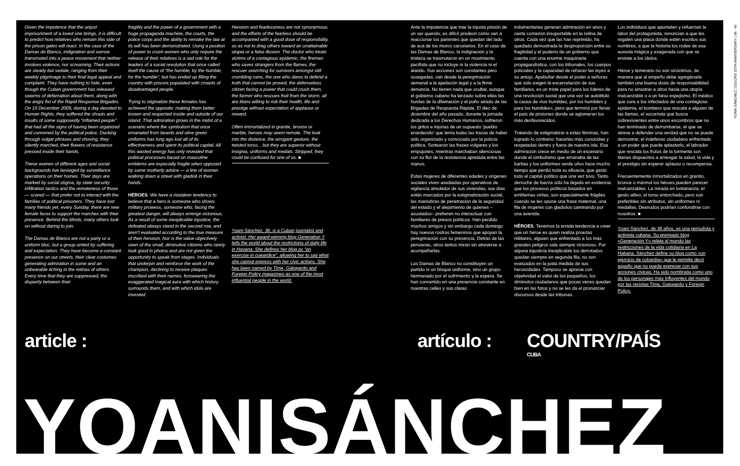YOANI SÁNCHEZ | COLORS 20TH ANNIVERSARY | 48 - 49
Given the impotence that the unjust imprisonment of a loved one brings, it is difficult to predict how relatives who remain this side of the prison gates will react. In the case of the Damas de Blanco, indignation and sorrow transmuted into a peace movement that neither involves violence, nor screaming. Their actions are steady but sedate, ranging from their weekly pilgrimage to their final legal appeal and complaint. They have nothing to hide, even though the Cuban government has released swarms of defamation about them, along with the angry fist of the Rapid Response Brigades. On 10 December 2009, during a day devoted to Human Rights, they suffered the shouts and insults of some supposedly “inflamed people” that had all the signs of having been organized and convened by the political police. Ducking through vulgar phrases and shoving, they silently marched, their flowers of resistance pressed inside their hands.
These women of different ages and social backgrounds live besieged by surveillance operations on their homes. Their days are marked by social stigma, by state security infiltration tactics and the remoteness of those — scared — that prefer not to interact with the families of political prisoners. They have lost many friends yet, every Sunday, there are new female faces to support the marches with their presence. Behind the blinds, many others look on without daring to join.
The Damas de Blanco are not a party or a uniform bloc, but a group united by suffering and expectation. They have become a constant presence on our streets, their clear costumes generating admiration in some and an unbearable itching in the retinas of others. Every time that they are suppressed, the disparity between their
fragility and the power of a government with a huge propaganda machine, the courts, the police corps and the ability to remake the law at its will has been demonstrated. Using a position of power to crush women who only require the release of their relatives is a sad role for the leaders of a social revolution that once called itself the cause of “the humble, by the humble, for the humble”, but has ended up filling the country with prisons populated with crowds of disadvantaged people.
Trying to stigmatize these females has achieved the opposite: making them better known and respected inside and outside of our island. That admiration grows in the midst of a scenario where the symbolism that once emanated from beards and olive green uniforms has long ago lost all of its effectiveness and spent its political capital. All this wasted energy has only revealed that political processes based on masculine emblems are especially fragile when opposed by some motherly advice — a line of women walking down a street with gladioli in their hands.
HEROES. We have a mistaken tendency to believe that a hero is someone who shows military prowess, someone who, facing the greatest danger, will always emerge victorious. As a result of some inexplicable injustice, the defeated always stand in the second row, and aren’t evaluated according to the true measure of their heroism. Nor is the value objectively seen of the small, diminutive citizens who rarely look good in photos and are not given the opportunity to speak from stages. Individuals that underpin and reinforce the work of the champion, declining to receive plaques inscribed with their names, forswearing the exaggerated magical aura with which history surrounds them, and with which idols are invested.
Heroism and fearlessness are not synonymous, and the efforts of the fearless should be accompanied with a good dose of responsibility, so as not to drag others toward an unattainable utopia or a false illusion. The doctor who treats victims of a contagious epidemic, the fireman who saves strangers from the flames, the rescuer searching for survivors amongst still crumbling ruins, the one who dares to defend a truth that cannot be proved, the defenseless citizen facing a power that could crush them, the farmer who rescues fruit from the storm, all are titans willing to risk their health, life and prestige without expectation of applause or reward.
Often immortalized in granite, bronze or marble, heroes may seem remote. The look into the distance, the arrogant gesture, the twisted torso... but they are superior without insignia, uniforms and medals. Stripped, they could be confused for one of us. ■
Yoani Sánchez, 36, is a Cuban journalist and activist. Her award-winning blog Generation Y tells the world about the restrictions of daily life in Havana. She defines her blog as “an exercise in cowardice”, allowing her to say what she cannot express with her civic actions. She has been named by Time, Gatopardo and Foreign Policy magazines as one of the most influential people in the world.
Ante la impotencia que trae la injusta prisión de un ser querido, es difícil predecir cómo van a reaccionar los parientes que quedan del lado de acá de los muros carcelarios. En el caso de las Damas de Blanco, la indignación y la tristeza se trasmutaron en un movimiento pacifista que no incluye ni la violencia ni el alarido. Sus acciones son constantes pero sosegadas, van desde la peregrinación semanal a la apelación legal y a la firme denuncia. No tienen nada que ocultar, aunque el gobierno cubano ha lanzado sobre ellas las hordas de la difamación y el puño airado de las Brigadas de Respuesta Rápida. El diez de diciembre del año pasado, durante la jornada dedicada a los Derechos Humanos, sufrieron los gritos e injurias de un supuesto 'pueblo enardecido' que tenía todas las trazas de haber sido organizado y convocado por la policía política. Sortearon las frases vulgares y los empujones, mientras marchaban silenciosas con su flor de la resistencia apretada entre las manos.
Estas mujeres de diferentes edades y orígenes sociales viven asediadas por operativos de vigilancia alrededor de sus viviendas, sus días están marcados por la estigmatización social, las maniobras de penetración de la seguridad del estado y el alejamiento de quienes –asustados– prefieren no interactuar con familiares de presos políticos. Han perdido muchos amigos y sin embargo cada domingo hay nuevos rostros femeninos que apoyan la peregrinación con su presencia. Detrás de las persianas, otros tantos miran sin atreverse a acompañarlas.
Las Damas de Blanco no constituyen un partido ni un bloque uniforme, sino un grupo hermanado por el sufrimiento y la espera. Se han convertido en una presencia constante en nuestras calles y sus claras
indumentarias generan admiración en unos y cierta comezón insoportable en la retina de otros. Cada vez que las han reprimido, ha quedado demostrada la desproporción entre su fragilidad y el poderío de un gobierno que cuenta con una enorme maquinaria propagandística, con los tribunales, los cuerpos policiales y la capacidad de rehacer las leyes a su antojo. Apabullar desde el poder a señoras que sólo exigen la excarcelación de sus familiares, es un triste papel para los líderes de una revolución social que una vez se autotituló la causa de «los humildes, por los humildes y para los humildes», pero que terminó por llenar el país de prisiones donde se aglomeran los más desfavorecidos.
Tratando de estigmatizar a estas féminas, han logrado lo contrario: hacerlas más conocidas y respetadas dentro y fuera de nuestra isla. Esa admiración crece en medio de un escenario donde el simbolismo que emanaba de las barbas y los uniformes verde olivo hace mucho tiempo que perdió toda su eficacia, que gastó todo el capital político que una vez tuvo. Tanto derroche de fuerza sólo ha dejado en evidencia que los procesos políticos basados en emblemas viriles, son especialmente frágiles cuando se les opone una frase maternal, una fila de mujeres con gladiolos caminando por una avenida.
HÉROES. Tenemos la errada tendencia a creer que un héroe es quien realiza proezas militares, alguien que enfrentado a los más grandes peligros sale siempre victorioso. Por alguna injusticia inexplicable los derrotados quedan siempre en segunda fila, no son evaluados en la justa medida de sus heroicidades. Tampoco se aprecia con objetividad el valor de los pequeños, los diminutos ciudadanos que pocas veces quedan bien en las fotos y no se les da el pronunciar discursos desde las tribunas.
Los individuos que apuntalan y refuerzan la labor del protagonista, renuncian a que les regalen una placa donde estén escritos sus nombres, a que la historia los rodee de esa aureola mágica y exagerada con que se enviste a los ídolos.
Héroe y temerario no son sinónimos, de manera que al empeño debe agregársele también una buena dosis de responsabilidad para no arrastrar a otros hacia una utopía inalcanzable o a un falso espejismo. El médico que cura a los infectados de una contagiosa epidemia, el bombero que rescata a alguien de las llamas, el socorrista que busca sobrevivientes entre unos escombros que no han terminado de derrumbarse, el que se atreve a defender una verdad que no se puede demostrar, el indefenso ciudadano enfrentado a un poder que puede aplastarlo, el labrador que rescata los frutos de la tormenta son titanes dispuestos a arriesgar la salud, la vida y el prestigio sin esperar aplauso o recompensa.
Frecuentemente inmortalizados en granito, bronce o mármol los héroes pueden parecer inalcanzables. La mirada en lontananza, el gesto altivo, el torso entorchado, pero son preferibles sin atributos, sin uniformes ni medallas. Desnudos podrían confundirse con nosotros. ■
Yoani Sánchez, de 36 años, es una periodista y activista cubana. Su premiado blog «Generación Y» relata al mundo las restricciones de la vida cotidiana en La Habana. Sánchez define su blog como «un ejercicio de cobardía» que le permite decir aquello que no puede expresar con sus acciones cívicas. Ha sido nombrada como uno de los personajes más influyentes del mundo por las revistas Time, Gatopardo y Foreign Policy.
article : artículo : COUNTRY/PAÍS
CUBA
YOANISÁNCHEZ